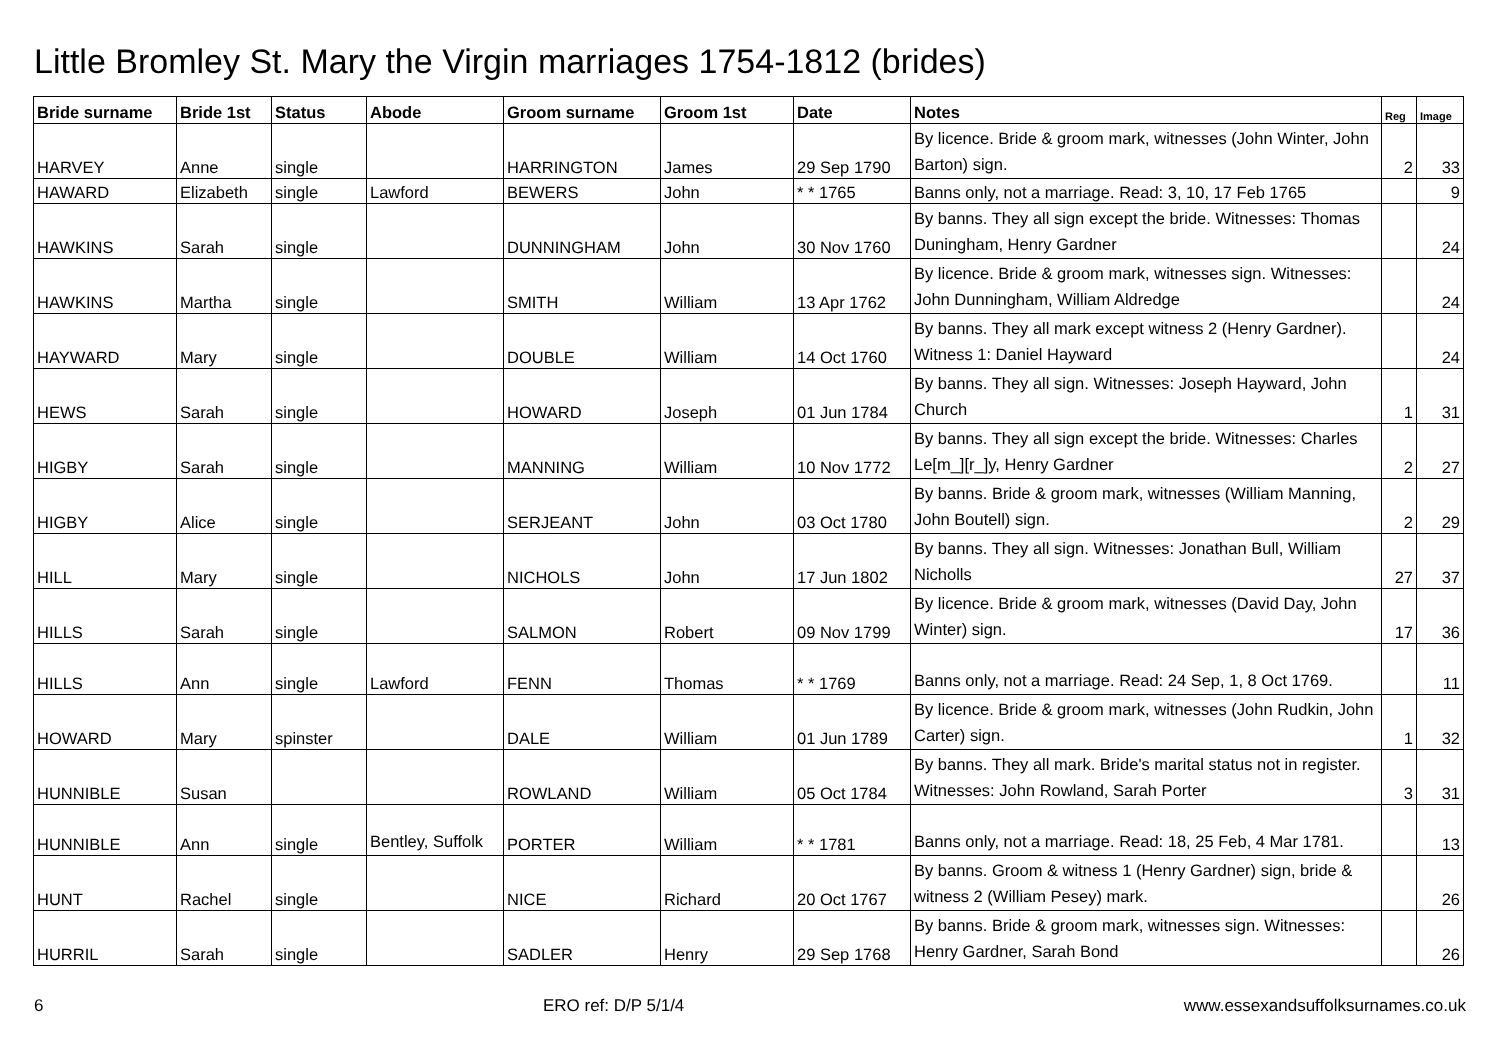Little Bromley St. Mary the Virgin marriages 1754-1812 (brides)
| Bride surname | Bride 1st | Status | Abode | Groom surname | Groom 1st | Date | Notes | Reg | Image |
| --- | --- | --- | --- | --- | --- | --- | --- | --- | --- |
| HARVEY | Anne | single | | HARRINGTON | James | 29 Sep 1790 | By licence. Bride & groom mark, witnesses (John Winter, John Barton) sign. | 2 | 33 |
| HAWARD | Elizabeth | single | Lawford | BEWERS | John | * * 1765 | Banns only, not a marriage. Read: 3, 10, 17 Feb 1765 | | 9 |
| HAWKINS | Sarah | single | | DUNNINGHAM | John | 30 Nov 1760 | By banns. They all sign except the bride. Witnesses: Thomas Duningham, Henry Gardner | | 24 |
| HAWKINS | Martha | single | | SMITH | William | 13 Apr 1762 | By licence. Bride & groom mark, witnesses sign. Witnesses: John Dunningham, William Aldredge | | 24 |
| HAYWARD | Mary | single | | DOUBLE | William | 14 Oct 1760 | By banns. They all mark except witness 2 (Henry Gardner). Witness 1: Daniel Hayward | | 24 |
| HEWS | Sarah | single | | HOWARD | Joseph | 01 Jun 1784 | By banns. They all sign. Witnesses: Joseph Hayward, John Church | 1 | 31 |
| HIGBY | Sarah | single | | MANNING | William | 10 Nov 1772 | By banns. They all sign except the bride. Witnesses: Charles Le[m_][r_]y, Henry Gardner | 2 | 27 |
| HIGBY | Alice | single | | SERJEANT | John | 03 Oct 1780 | By banns. Bride & groom mark, witnesses (William Manning, John Boutell) sign. | 2 | 29 |
| HILL | Mary | single | | NICHOLS | John | 17 Jun 1802 | By banns. They all sign. Witnesses: Jonathan Bull, William Nicholls | 27 | 37 |
| HILLS | Sarah | single | | SALMON | Robert | 09 Nov 1799 | By licence. Bride & groom mark, witnesses (David Day, John Winter) sign. | 17 | 36 |
| HILLS | Ann | single | Lawford | FENN | Thomas | * * 1769 | Banns only, not a marriage. Read: 24 Sep, 1, 8 Oct 1769. | | 11 |
| HOWARD | Mary | spinster | | DALE | William | 01 Jun 1789 | By licence. Bride & groom mark, witnesses (John Rudkin, John Carter) sign. | 1 | 32 |
| HUNNIBLE | Susan | | | ROWLAND | William | 05 Oct 1784 | By banns. They all mark. Bride's marital status not in register. Witnesses: John Rowland, Sarah Porter | 3 | 31 |
| HUNNIBLE | Ann | single | Bentley, Suffolk | PORTER | William | * * 1781 | Banns only, not a marriage. Read: 18, 25 Feb, 4 Mar 1781. | | 13 |
| HUNT | Rachel | single | | NICE | Richard | 20 Oct 1767 | By banns. Groom & witness 1 (Henry Gardner) sign, bride & witness 2 (William Pesey) mark. | | 26 |
| HURRIL | Sarah | single | | SADLER | Henry | 29 Sep 1768 | By banns. Bride & groom mark, witnesses sign. Witnesses: Henry Gardner, Sarah Bond | | 26 |
6 ERO ref: D/P 5/1/4 www.essexandsuffolksurnames.co.uk